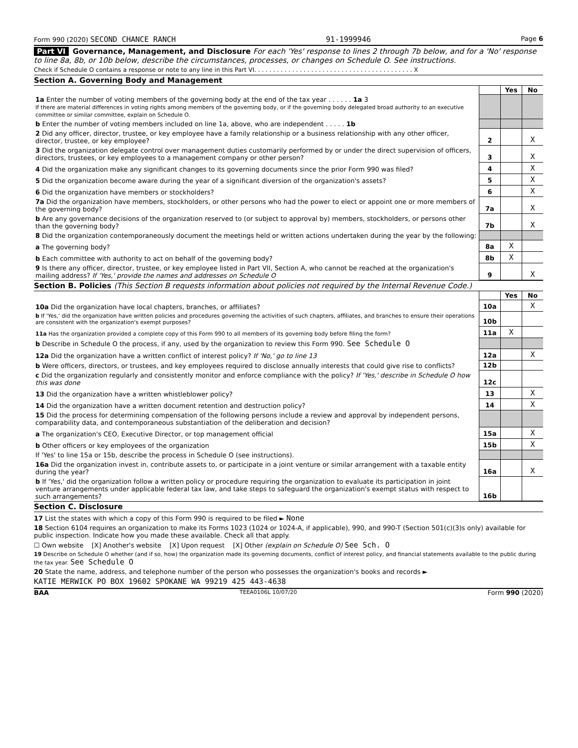Form 990 (2020) SECOND CHANCE RANCH 91-1999946 Page 6
Part VI Governance, Management, and Disclosure For each 'Yes' response to lines 2 through 7b below, and for a 'No' response to line 8a, 8b, or 10b below, describe the circumstances, processes, or changes on Schedule O. See instructions.
Check if Schedule O contains a response or note to any line in this Part VI. . . . . . . . . . . . . . . . . . . . . . . . . . . . . . . . . . . . . . . . . . X
Section A. Governing Body and Management
| | | Yes | No |
| 1a Enter the number of voting members of the governing body at the end of the tax year . . . . . . 1a 3 If there are material differences in voting rights among members of the governing body, or if the governing body delegated broad authority to an executive committee or similar committee, explain on Schedule O. | | | |
| b Enter the number of voting members included on line 1a, above, who are independent . . . . . 1b | | | |
| 2 Did any officer, director, trustee, or key employee have a family relationship or a business relationship with any other officer, director, trustee, or key employee? | 2 | | X |
| 3 Did the organization delegate control over management duties customarily performed by or under the direct supervision of officers, directors, trustees, or key employees to a management company or other person? | 3 | | X |
| 4 Did the organization make any significant changes to its governing documents since the prior Form 990 was filed? | 4 | | X |
| 5 Did the organization become aware during the year of a significant diversion of the organization's assets? | 5 | | X |
| 6 Did the organization have members or stockholders? | 6 | | X |
| 7a Did the organization have members, stockholders, or other persons who had the power to elect or appoint one or more members of the governing body? | 7a | | X |
| b Are any governance decisions of the organization reserved to (or subject to approval by) members, stockholders, or persons other than the governing body? | 7b | | X |
| 8 Did the organization contemporaneously document the meetings held or written actions undertaken during the year by the following: | | | |
| a The governing body? | 8a | X | |
| b Each committee with authority to act on behalf of the governing body? | 8b | X | |
| 9 Is there any officer, director, trustee, or key employee listed in Part VII, Section A, who cannot be reached at the organization's mailing address? If 'Yes,' provide the names and addresses on Schedule O | 9 | | X |
Section B. Policies (This Section B requests information about policies not required by the Internal Revenue Code.)
| | | Yes | No |
| 10a Did the organization have local chapters, branches, or affiliates? | 10a | | X |
| b If 'Yes,' did the organization have written policies and procedures governing the activities of such chapters, affiliates, and branches to ensure their operations are consistent with the organization's exempt purposes? | 10b | | |
| 11a Has the organization provided a complete copy of this Form 990 to all members of its governing body before filing the form? | 11a | X | |
| b Describe in Schedule O the process, if any, used by the organization to review this Form 990. See Schedule O | | | |
| 12a Did the organization have a written conflict of interest policy? If 'No,' go to line 13 | 12a | | X |
| b Were officers, directors, or trustees, and key employees required to disclose annually interests that could give rise to conflicts? | 12b | | |
| c Did the organization regularly and consistently monitor and enforce compliance with the policy? If 'Yes,' describe in Schedule O how this was done | 12c | | |
| 13 Did the organization have a written whistleblower policy? | 13 | | X |
| 14 Did the organization have a written document retention and destruction policy? | 14 | | X |
| 15 Did the process for determining compensation of the following persons include a review and approval by independent persons, comparability data, and contemporaneous substantiation of the deliberation and decision? | | | |
| a The organization's CEO, Executive Director, or top management official | 15a | | X |
| b Other officers or key employees of the organization | 15b | | X |
| If 'Yes' to line 15a or 15b, describe the process in Schedule O (see instructions). | | | |
| 16a Did the organization invest in, contribute assets to, or participate in a joint venture or similar arrangement with a taxable entity during the year? | 16a | | X |
| b If 'Yes,' did the organization follow a written policy or procedure requiring the organization to evaluate its participation in joint venture arrangements under applicable federal tax law, and take steps to safeguard the organization's exempt status with respect to such arrangements? | 16b | | |
Section C. Disclosure
17 List the states with which a copy of this Form 990 is required to be filed ► None
18 Section 6104 requires an organization to make its Forms 1023 (1024 or 1024-A, if applicable), 990, and 990-T (Section 501(c)(3)s only) available for public inspection. Indicate how you made these available. Check all that apply.
☐ Own website [X] Another's website [X] Upon request [X] Other (explain on Schedule O) See Sch. O
19 Describe on Schedule O whether (and if so, how) the organization made its governing documents, conflict of interest policy, and financial statements available to the public during the tax year. See Schedule O
20 State the name, address, and telephone number of the person who possesses the organization's books and records ►
KATIE MERWICK PO BOX 19602 SPOKANE WA 99219 425 443-4638
BAA TEEA0106L 10/07/20 Form 990 (2020)